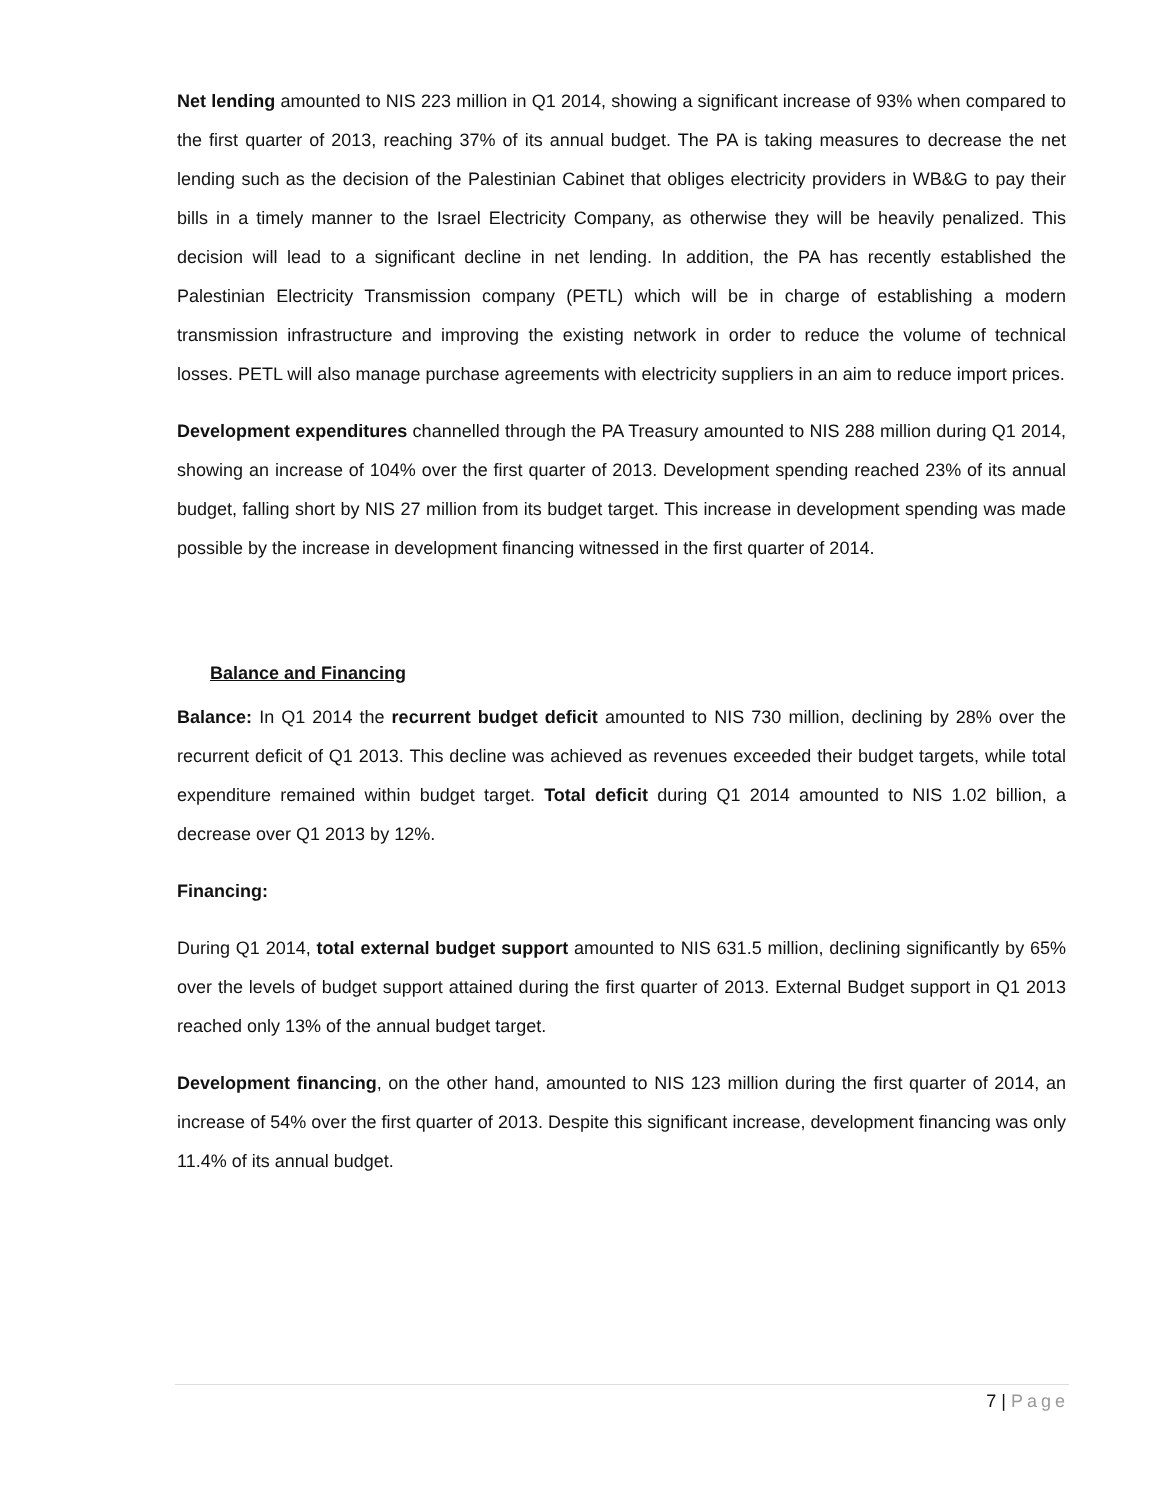Net lending amounted to NIS 223 million in Q1 2014, showing a significant increase of 93% when compared to the first quarter of 2013, reaching 37% of its annual budget. The PA is taking measures to decrease the net lending such as the decision of the Palestinian Cabinet that obliges electricity providers in WB&G to pay their bills in a timely manner to the Israel Electricity Company, as otherwise they will be heavily penalized. This decision will lead to a significant decline in net lending. In addition, the PA has recently established the Palestinian Electricity Transmission company (PETL) which will be in charge of establishing a modern transmission infrastructure and improving the existing network in order to reduce the volume of technical losses. PETL will also manage purchase agreements with electricity suppliers in an aim to reduce import prices.
Development expenditures channelled through the PA Treasury amounted to NIS 288 million during Q1 2014, showing an increase of 104% over the first quarter of 2013. Development spending reached 23% of its annual budget, falling short by NIS 27 million from its budget target. This increase in development spending was made possible by the increase in development financing witnessed in the first quarter of 2014.
Balance and Financing
Balance: In Q1 2014 the recurrent budget deficit amounted to NIS 730 million, declining by 28% over the recurrent deficit of Q1 2013. This decline was achieved as revenues exceeded their budget targets, while total expenditure remained within budget target. Total deficit during Q1 2014 amounted to NIS 1.02 billion, a decrease over Q1 2013 by 12%.
Financing:
During Q1 2014, total external budget support amounted to NIS 631.5 million, declining significantly by 65% over the levels of budget support attained during the first quarter of 2013. External Budget support in Q1 2013 reached only 13% of the annual budget target.
Development financing, on the other hand, amounted to NIS 123 million during the first quarter of 2014, an increase of 54% over the first quarter of 2013. Despite this significant increase, development financing was only 11.4% of its annual budget.
7 | Page